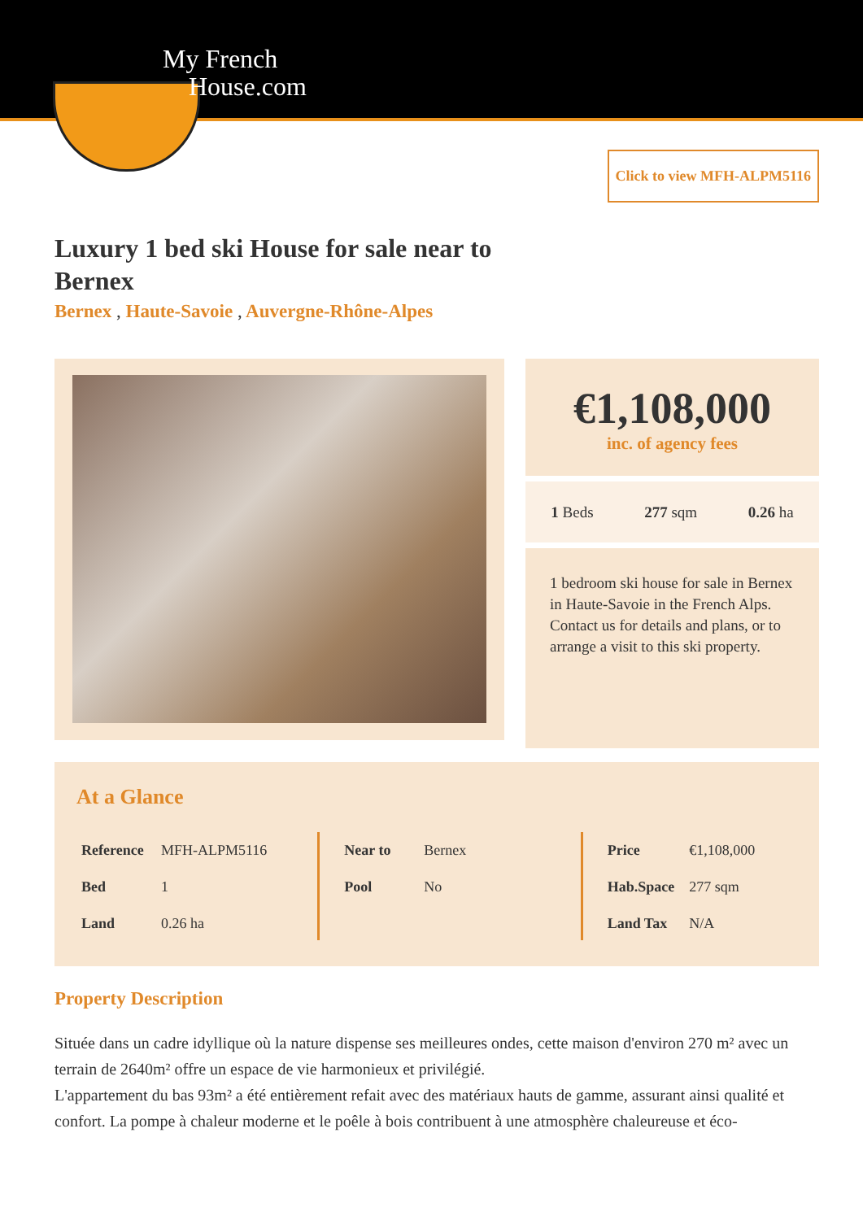My French
House.com
Click to view MFH-ALPM5116
Luxury 1 bed ski House for sale near to Bernex
Bernex , Haute-Savoie , Auvergne-Rhône-Alpes
€1,108,000
inc. of agency fees
1 Beds 277 sqm 0.26 ha
1 bedroom ski house for sale in Bernex in Haute-Savoie in the French Alps. Contact us for details and plans, or to arrange a visit to this ski property.
At a Glance
| Reference | MFH-ALPM5116 |
| Bed | 1 |
| Land | 0.26 ha |
| Near to | Bernex |
| Pool | No |
| Price | €1,108,000 |
| Hab.Space | 277 sqm |
| Land Tax | N/A |
Property Description
Située dans un cadre idyllique où la nature dispense ses meilleures ondes, cette maison d'environ 270 m² avec un terrain de 2640m² offre un espace de vie harmonieux et privilégié.
L'appartement du bas 93m² a été entièrement refait avec des matériaux hauts de gamme, assurant ainsi qualité et confort. La pompe à chaleur moderne et le poêle à bois contribuent à une atmosphère chaleureuse et éco-